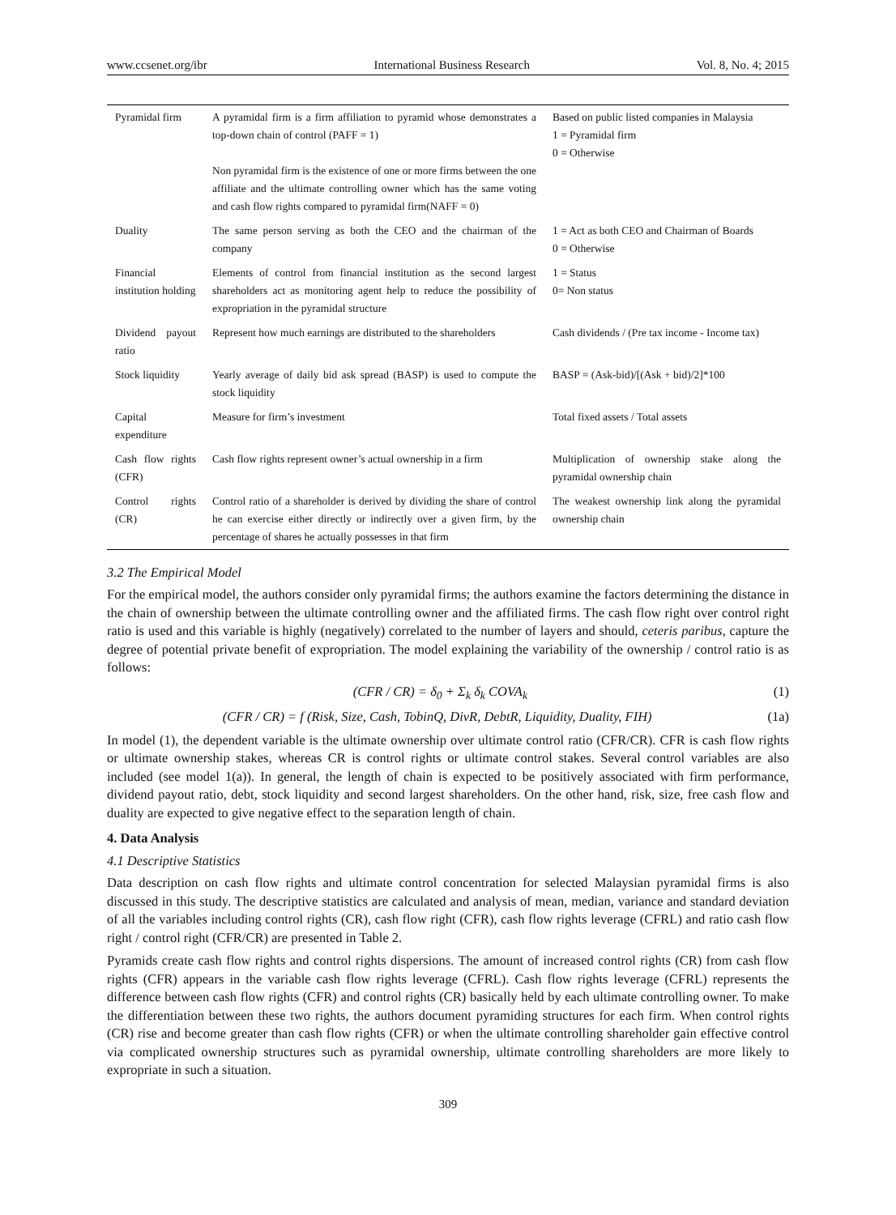www.ccsenet.org/ibr International Business Research Vol. 8, No. 4; 2015
| Pyramidal firm | A pyramidal firm is a firm affiliation to pyramid whose demonstrates a top-down chain of control (PAFF = 1) Non pyramidal firm is the existence of one or more firms between the one affiliate and the ultimate controlling owner which has the same voting and cash flow rights compared to pyramidal firm(NAFF = 0) | Based on public listed companies in Malaysia 1 = Pyramidal firm 0 = Otherwise |
| Duality | The same person serving as both the CEO and the chairman of the company | 1 = Act as both CEO and Chairman of Boards 0 = Otherwise |
| Financial institution holding | Elements of control from financial institution as the second largest shareholders act as monitoring agent help to reduce the possibility of expropriation in the pyramidal structure | 1 = Status 0= Non status |
| Dividend payout ratio | Represent how much earnings are distributed to the shareholders | Cash dividends / (Pre tax income - Income tax) |
| Stock liquidity | Yearly average of daily bid ask spread (BASP) is used to compute the stock liquidity | BASP = (Ask-bid)/[(Ask + bid)/2]*100 |
| Capital expenditure | Measure for firm’s investment | Total fixed assets / Total assets |
| Cash flow rights (CFR) | Cash flow rights represent owner’s actual ownership in a firm | Multiplication of ownership stake along the pyramidal ownership chain |
| Control rights (CR) | Control ratio of a shareholder is derived by dividing the share of control he can exercise either directly or indirectly over a given firm, by the percentage of shares he actually possesses in that firm | The weakest ownership link along the pyramidal ownership chain |
3.2 The Empirical Model
For the empirical model, the authors consider only pyramidal firms; the authors examine the factors determining the distance in the chain of ownership between the ultimate controlling owner and the affiliated firms. The cash flow right over control right ratio is used and this variable is highly (negatively) correlated to the number of layers and should, ceteris paribus, capture the degree of potential private benefit of expropriation. The model explaining the variability of the ownership / control ratio is as follows:
(CFR / CR) = δ<sub>0</sub> + Σ<sub>k</sub> δ<sub>k</sub> COVA<sub>k</sub> (1)
(CFR / CR) = f (Risk, Size, Cash, TobinQ, DivR, DebtR, Liquidity, Duality, FIH) (1a)
In model (1), the dependent variable is the ultimate ownership over ultimate control ratio (CFR/CR). CFR is cash flow rights or ultimate ownership stakes, whereas CR is control rights or ultimate control stakes. Several control variables are also included (see model 1(a)). In general, the length of chain is expected to be positively associated with firm performance, dividend payout ratio, debt, stock liquidity and second largest shareholders. On the other hand, risk, size, free cash flow and duality are expected to give negative effect to the separation length of chain.
4. Data Analysis
4.1 Descriptive Statistics
Data description on cash flow rights and ultimate control concentration for selected Malaysian pyramidal firms is also discussed in this study. The descriptive statistics are calculated and analysis of mean, median, variance and standard deviation of all the variables including control rights (CR), cash flow right (CFR), cash flow rights leverage (CFRL) and ratio cash flow right / control right (CFR/CR) are presented in Table 2.
Pyramids create cash flow rights and control rights dispersions. The amount of increased control rights (CR) from cash flow rights (CFR) appears in the variable cash flow rights leverage (CFRL). Cash flow rights leverage (CFRL) represents the difference between cash flow rights (CFR) and control rights (CR) basically held by each ultimate controlling owner. To make the differentiation between these two rights, the authors document pyramiding structures for each firm. When control rights (CR) rise and become greater than cash flow rights (CFR) or when the ultimate controlling shareholder gain effective control via complicated ownership structures such as pyramidal ownership, ultimate controlling shareholders are more likely to expropriate in such a situation.
309